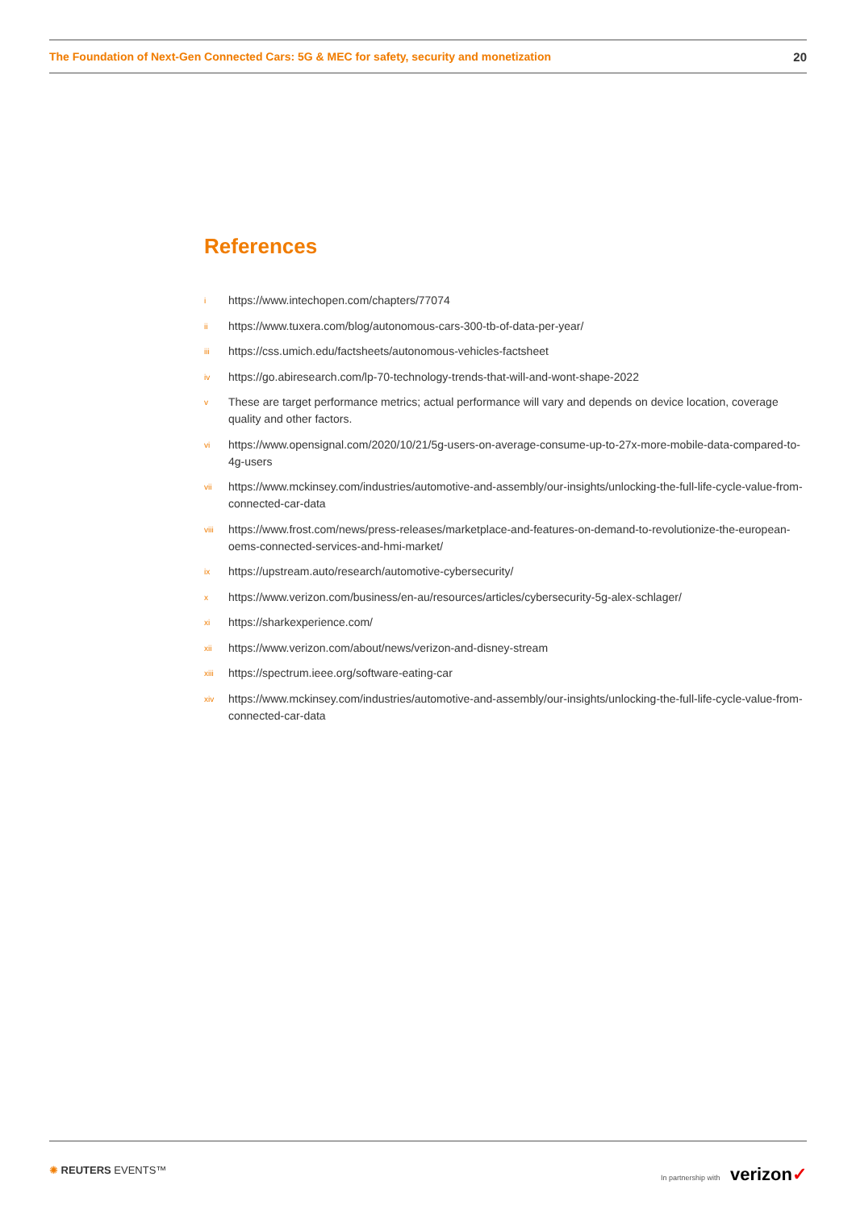The Foundation of Next-Gen Connected Cars: 5G & MEC for safety, security and monetization 20
References
ihttps://www.intechopen.com/chapters/77074
ii https://www.tuxera.com/blog/autonomous-cars-300-tb-of-data-per-year/
iii https://css.umich.edu/factsheets/autonomous-vehicles-factsheet
iv https://go.abiresearch.com/lp-70-technology-trends-that-will-and-wont-shape-2022
v These are target performance metrics; actual performance will vary and depends on device location, coverage quality and other factors.
vi https://www.opensignal.com/2020/10/21/5g-users-on-average-consume-up-to-27x-more-mobile-data-compared-to-4g-users
vii https://www.mckinsey.com/industries/automotive-and-assembly/our-insights/unlocking-the-full-life-cycle-value-from-connected-car-data
viii https://www.frost.com/news/press-releases/marketplace-and-features-on-demand-to-revolutionize-the-european-oems-connected-services-and-hmi-market/
ix https://upstream.auto/research/automotive-cybersecurity/
xhttps://www.verizon.com/business/en-au/resources/articles/cybersecurity-5g-alex-schlager/
xi https://sharkexperience.com/
xii https://www.verizon.com/about/news/verizon-and-disney-stream
xiii https://spectrum.ieee.org/software-eating-car
xiv https://www.mckinsey.com/industries/automotive-and-assembly/our-insights/unlocking-the-full-life-cycle-value-from-connected-car-data
✺ REUTERS EVENTS™ In partnership with verizon✓